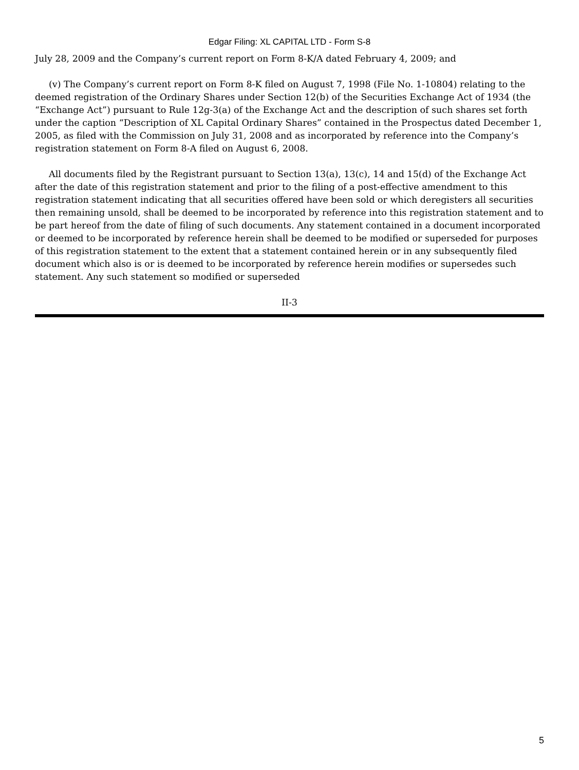Edgar Filing: XL CAPITAL LTD - Form S-8
July 28, 2009 and the Company’s current report on Form 8-K/A dated February 4, 2009; and
(v) The Company’s current report on Form 8-K filed on August 7, 1998 (File No. 1-10804) relating to the deemed registration of the Ordinary Shares under Section 12(b) of the Securities Exchange Act of 1934 (the “Exchange Act”) pursuant to Rule 12g-3(a) of the Exchange Act and the description of such shares set forth under the caption “Description of XL Capital Ordinary Shares” contained in the Prospectus dated December 1, 2005, as filed with the Commission on July 31, 2008 and as incorporated by reference into the Company’s registration statement on Form 8-A filed on August 6, 2008.
All documents filed by the Registrant pursuant to Section 13(a), 13(c), 14 and 15(d) of the Exchange Act after the date of this registration statement and prior to the filing of a post-effective amendment to this registration statement indicating that all securities offered have been sold or which deregisters all securities then remaining unsold, shall be deemed to be incorporated by reference into this registration statement and to be part hereof from the date of filing of such documents. Any statement contained in a document incorporated or deemed to be incorporated by reference herein shall be deemed to be modified or superseded for purposes of this registration statement to the extent that a statement contained herein or in any subsequently filed document which also is or is deemed to be incorporated by reference herein modifies or supersedes such statement. Any such statement so modified or superseded
II-3
5